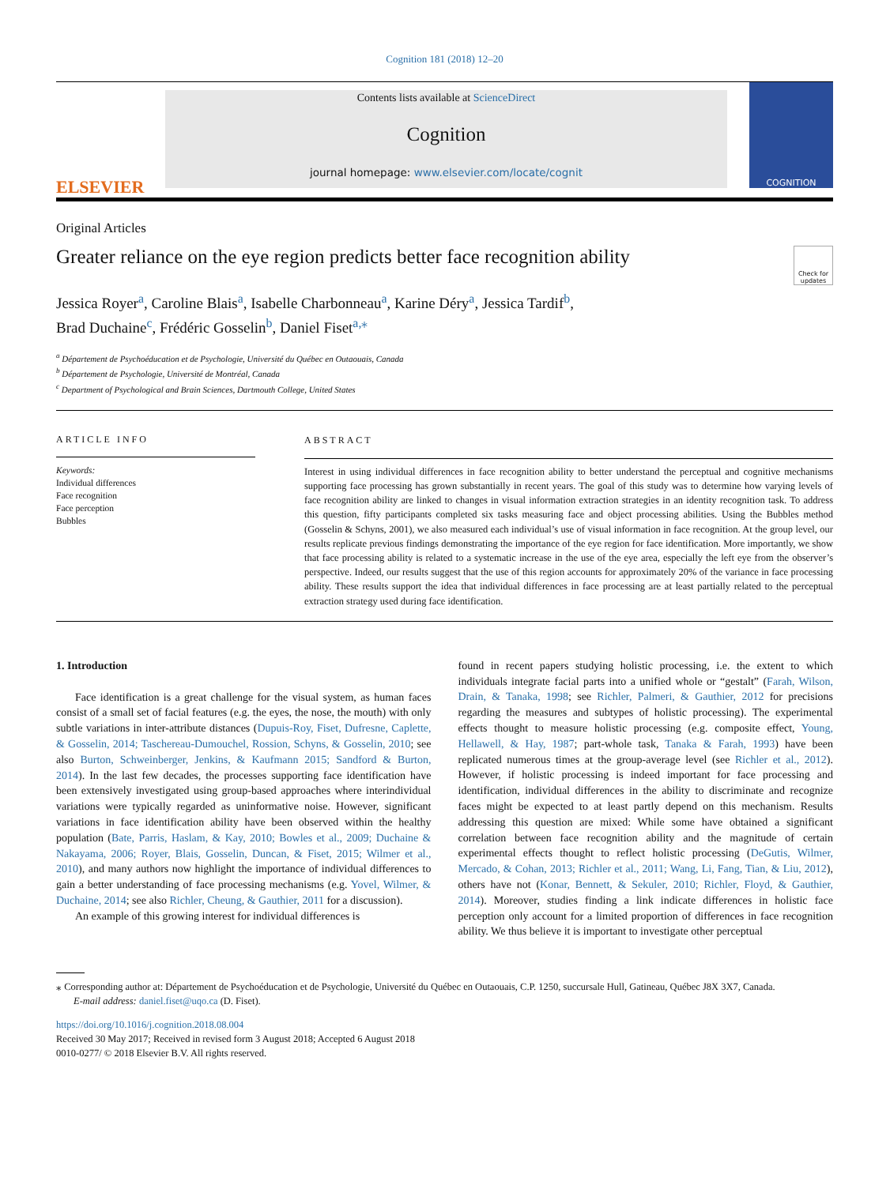Cognition 181 (2018) 12–20
ELSEVIER
Contents lists available at ScienceDirect
Cognition
journal homepage: www.elsevier.com/locate/cognit
COGNITION
Original Articles
Greater reliance on the eye region predicts better face recognition ability
Check for updates
Jessica Royer<sup>a</sup>, Caroline Blais<sup>a</sup>, Isabelle Charbonneau<sup>a</sup>, Karine Déry<sup>a</sup>, Jessica Tardif<sup>b</sup>,
Brad Duchaine<sup>c</sup>, Frédéric Gosselin<sup>b</sup>, Daniel Fiset<sup>a,⁎</sup>
<sup>a</sup> Département de Psychoéducation et de Psychologie, Université du Québec en Outaouais, Canada
<sup>b</sup> Département de Psychologie, Université de Montréal, Canada
<sup>c</sup> Department of Psychological and Brain Sciences, Dartmouth College, United States
ARTICLE INFO
Keywords:
Individual differences
Face recognition
Face perception
Bubbles
ABSTRACT
Interest in using individual differences in face recognition ability to better understand the perceptual and cognitive mechanisms supporting face processing has grown substantially in recent years. The goal of this study was to determine how varying levels of face recognition ability are linked to changes in visual information extraction strategies in an identity recognition task. To address this question, fifty participants completed six tasks measuring face and object processing abilities. Using the Bubbles method (Gosselin & Schyns, 2001), we also measured each individual’s use of visual information in face recognition. At the group level, our results replicate previous findings demonstrating the importance of the eye region for face identification. More importantly, we show that face processing ability is related to a systematic increase in the use of the eye area, especially the left eye from the observer’s perspective. Indeed, our results suggest that the use of this region accounts for approximately 20% of the variance in face processing ability. These results support the idea that individual differences in face processing are at least partially related to the perceptual extraction strategy used during face identification.
1. Introduction
Face identification is a great challenge for the visual system, as human faces consist of a small set of facial features (e.g. the eyes, the nose, the mouth) with only subtle variations in inter-attribute distances (Dupuis-Roy, Fiset, Dufresne, Caplette, & Gosselin, 2014; Taschereau-Dumouchel, Rossion, Schyns, & Gosselin, 2010; see also Burton, Schweinberger, Jenkins, & Kaufmann 2015; Sandford & Burton, 2014). In the last few decades, the processes supporting face identification have been extensively investigated using group-based approaches where interindividual variations were typically regarded as uninformative noise. However, significant variations in face identification ability have been observed within the healthy population (Bate, Parris, Haslam, & Kay, 2010; Bowles et al., 2009; Duchaine & Nakayama, 2006; Royer, Blais, Gosselin, Duncan, & Fiset, 2015; Wilmer et al., 2010), and many authors now highlight the importance of individual differences to gain a better understanding of face processing mechanisms (e.g. Yovel, Wilmer, & Duchaine, 2014; see also Richler, Cheung, & Gauthier, 2011 for a discussion).
An example of this growing interest for individual differences is
found in recent papers studying holistic processing, i.e. the extent to which individuals integrate facial parts into a unified whole or “gestalt” (Farah, Wilson, Drain, & Tanaka, 1998; see Richler, Palmeri, & Gauthier, 2012 for precisions regarding the measures and subtypes of holistic processing). The experimental effects thought to measure holistic processing (e.g. composite effect, Young, Hellawell, & Hay, 1987; part-whole task, Tanaka & Farah, 1993) have been replicated numerous times at the group-average level (see Richler et al., 2012). However, if holistic processing is indeed important for face processing and identification, individual differences in the ability to discriminate and recognize faces might be expected to at least partly depend on this mechanism. Results addressing this question are mixed: While some have obtained a significant correlation between face recognition ability and the magnitude of certain experimental effects thought to reflect holistic processing (DeGutis, Wilmer, Mercado, & Cohan, 2013; Richler et al., 2011; Wang, Li, Fang, Tian, & Liu, 2012), others have not (Konar, Bennett, & Sekuler, 2010; Richler, Floyd, & Gauthier, 2014). Moreover, studies finding a link indicate differences in holistic face perception only account for a limited proportion of differences in face recognition ability. We thus believe it is important to investigate other perceptual
⁎ Corresponding author at: Département de Psychoéducation et de Psychologie, Université du Québec en Outaouais, C.P. 1250, succursale Hull, Gatineau, Québec J8X 3X7, Canada.
E-mail address: daniel.fiset@uqo.ca (D. Fiset).
https://doi.org/10.1016/j.cognition.2018.08.004
Received 30 May 2017; Received in revised form 3 August 2018; Accepted 6 August 2018
0010-0277/ © 2018 Elsevier B.V. All rights reserved.